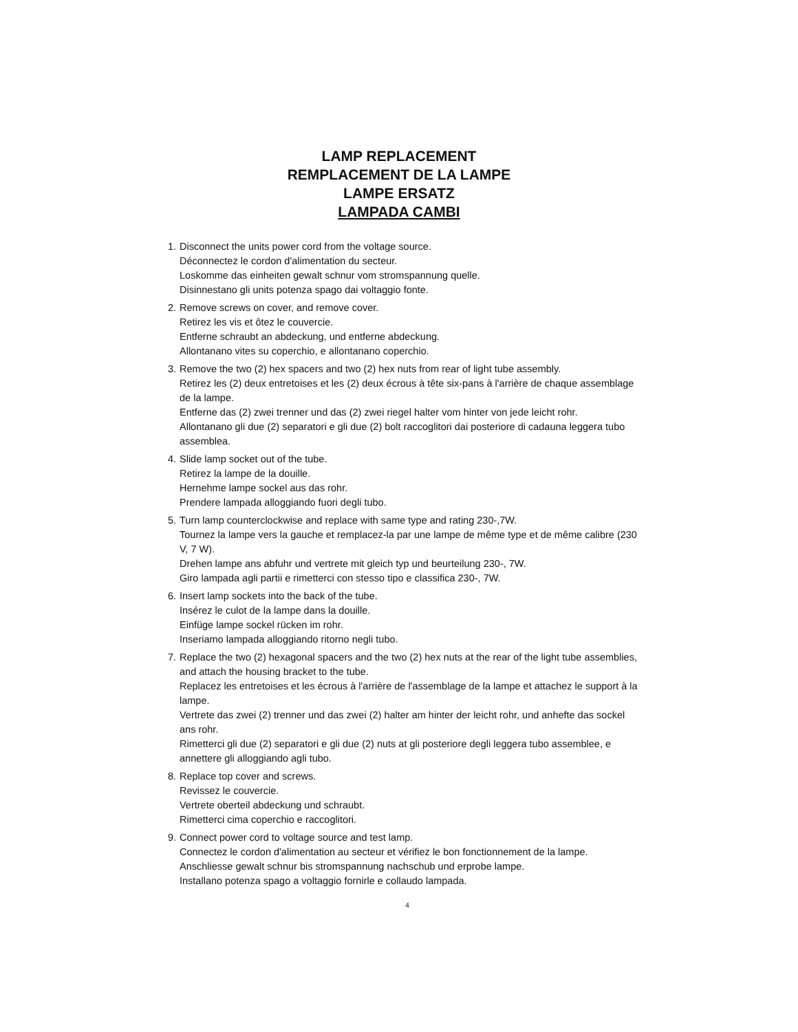LAMP REPLACEMENT
REMPLACEMENT DE LA LAMPE
LAMPE ERSATZ
LAMPADA CAMBI
1.
Disconnect the units power cord from the voltage source.
Déconnectez le cordon d'alimentation du secteur.
Loskomme das einheiten gewalt schnur vom stromspannung quelle.
Disinnestano gli units potenza spago dai voltaggio fonte.
2.
Remove screws on cover, and remove cover.
Retirez les vis et ôtez le couvercie.
Entferne schraubt an abdeckung, und entferne abdeckung.
Allontanano vites su coperchio, e allontanano coperchio.
3.
Remove the two (2) hex spacers and two (2) hex nuts from rear of light tube assembly.
Retirez les (2) deux entretoises et les (2) deux écrous à tête six-pans à l'arrière de chaque assemblage de la lampe.
Entferne das (2) zwei trenner und das (2) zwei riegel halter vom hinter von jede leicht rohr.
Allontanano gli due (2) separatori e gli due (2) bolt raccoglitori dai posteriore di cadauna leggera tubo assemblea.
4.
Slide lamp socket out of the tube.
Retirez la lampe de la douille.
Hernehme lampe sockel aus das rohr.
Prendere lampada alloggiando fuori degli tubo.
5.
Turn lamp counterclockwise and replace with same type and rating 230-,7W.
Tournez la lampe vers la gauche et remplacez-la par une lampe de même type et de même calibre (230 V, 7 W).
Drehen lampe ans abfuhr und vertrete mit gleich typ und beurteilung 230-, 7W.
Giro lampada agli partii e rimetterci con stesso tipo e classifica 230-, 7W.
6.
Insert lamp sockets into the back of the tube.
Insérez le culot de la lampe dans la douille.
Einfüge lampe sockel rücken im rohr.
Inseriamo lampada alloggiando ritorno negli tubo.
7.
Replace the two (2) hexagonal spacers and the two (2) hex nuts at the rear of the light tube assemblies, and attach the housing bracket to the tube.
Replacez les entretoises et les écrous à l'arrière de l'assemblage de la lampe et attachez le support à la lampe.
Vertrete das zwei (2) trenner und das zwei (2) halter am hinter der leicht rohr, und anhefte das sockel ans rohr.
Rimetterci gli due (2) separatori e gli due (2) nuts at gli posteriore degli leggera tubo assemblee, e annettere gli alloggiando agli tubo.
8.
Replace top cover and screws.
Revissez le couvercie.
Vertrete oberteil abdeckung und schraubt.
Rimetterci cima coperchio e raccoglitori.
9.
Connect power cord to voltage source and test lamp.
Connectez le cordon d'alimentation au secteur et vérifiez le bon fonctionnement de la lampe.
Anschliesse gewalt schnur bis stromspannung nachschub und erprobe lampe.
Installano potenza spago a voltaggio fornirle e collaudo lampada.
4